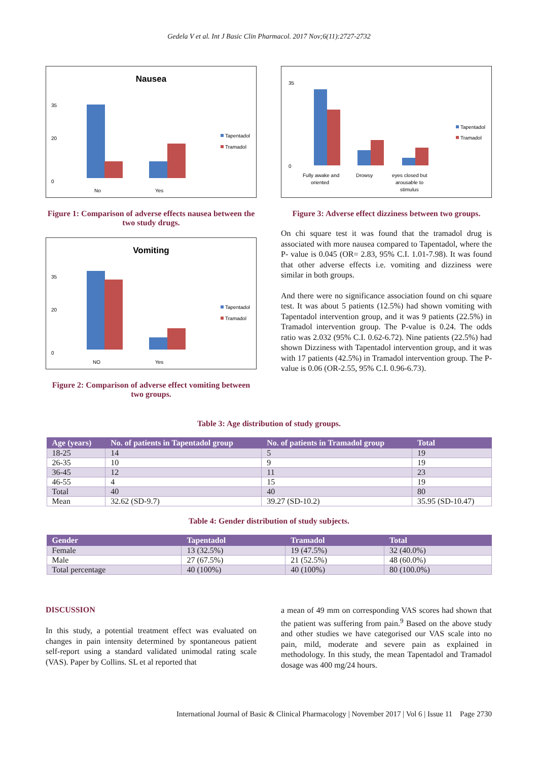Gedela V et al. Int J Basic Clin Pharmacol. 2017 Nov;6(11):2727-2732
Nausea
35
20
0
No
Yes
Tapentadol
Tramadol
Figure 1: Comparison of adverse effects nausea between the two study drugs.
Vomiting
35
20
0
NO
Yes
Tapentadol
Tramadol
Figure 2: Comparison of adverse effect vomiting between two groups.
35
0
Fully awake and
oriented
Drowsy
eyes closed but
arousable to
stimulus
Tapentadol
Tramadol
Figure 3: Adverse effect dizziness between two groups.
On chi square test it was found that the tramadol drug is associated with more nausea compared to Tapentadol, where the P- value is 0.045 (OR= 2.83, 95% C.I. 1.01-7.98). It was found that other adverse effects i.e. vomiting and dizziness were similar in both groups.
And there were no significance association found on chi square test. It was about 5 patients (12.5%) had shown vomiting with Tapentadol intervention group, and it was 9 patients (22.5%) in Tramadol intervention group. The P-value is 0.24. The odds ratio was 2.032 (95% C.I. 0.62-6.72). Nine patients (22.5%) had shown Dizziness with Tapentadol intervention group, and it was with 17 patients (42.5%) in Tramadol intervention group. The P- value is 0.06 (OR-2.55, 95% C.I. 0.96-6.73).
Table 3: Age distribution of study groups.
| Age (years) | No. of patients in Tapentadol group | No. of patients in Tramadol group | Total |
| --- | --- | --- | --- |
| 18-25 | 14 | 5 | 19 |
| 26-35 | 10 | 9 | 19 |
| 36-45 | 12 | 11 | 23 |
| 46-55 | 4 | 15 | 19 |
| Total | 40 | 40 | 80 |
| Mean | 32.62 (SD-9.7) | 39.27 (SD-10.2) | 35.95 (SD-10.47) |
Table 4: Gender distribution of study subjects.
| Gender | Tapentadol | Tramadol | Total |
| --- | --- | --- | --- |
| Female | 13 (32.5%) | 19 (47.5%) | 32 (40.0%) |
| Male | 27 (67.5%) | 21 (52.5%) | 48 (60.0%) |
| Total percentage | 40 (100%) | 40 (100%) | 80 (100.0%) |
DISCUSSION
In this study, a potential treatment effect was evaluated on changes in pain intensity determined by spontaneous patient self-report using a standard validated unimodal rating scale (VAS). Paper by Collins. SL et al reported that
a mean of 49 mm on corresponding VAS scores had shown that the patient was suffering from pain.<sup>9</sup> Based on the above study and other studies we have categorised our VAS scale into no pain, mild, moderate and severe pain as explained in methodology. In this study, the mean Tapentadol and Tramadol dosage was 400 mg/24 hours.
International Journal of Basic & Clinical Pharmacology | November 2017 | Vol 6 | Issue 11 Page 2730